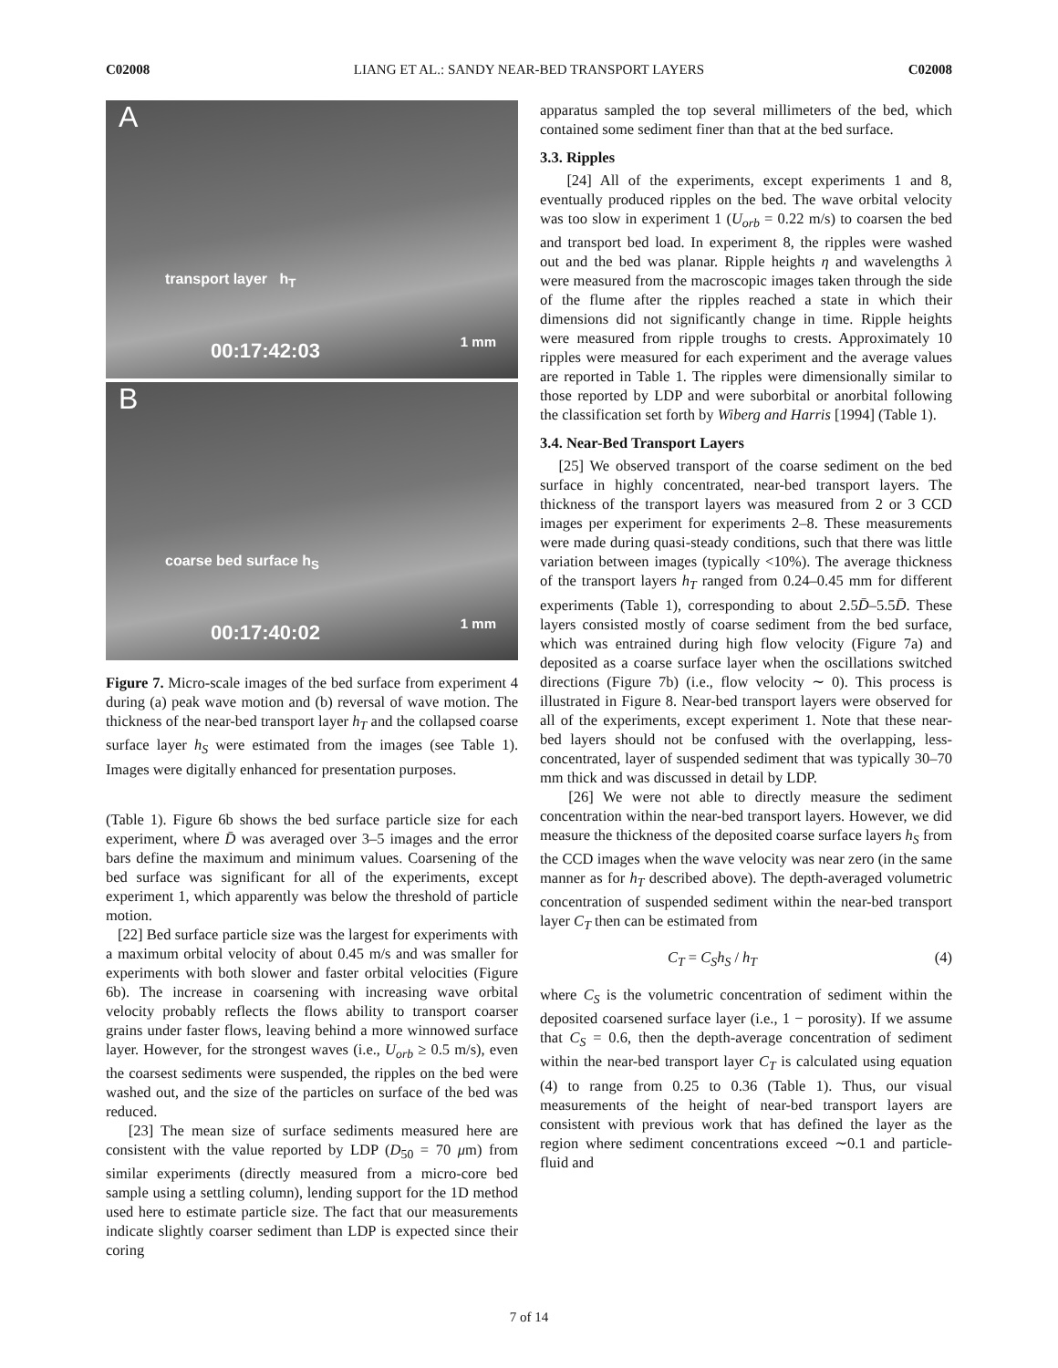C02008 LIANG ET AL.: SANDY NEAR-BED TRANSPORT LAYERS C02008
A
transport layer h<sub>T</sub>
00:17:42:03 1 mm
B
coarse bed surface h<sub>S</sub>
00:17:40:02 1 mm
Figure 7. Micro-scale images of the bed surface from experiment 4 during (a) peak wave motion and (b) reversal of wave motion. The thickness of the near-bed transport layer h<sub>T</sub> and the collapsed coarse surface layer h<sub>S</sub> were estimated from the images (see Table 1). Images were digitally enhanced for presentation purposes.
(Table 1). Figure 6b shows the bed surface particle size for each experiment, where D̄ was averaged over 3–5 images and the error bars define the maximum and minimum values. Coarsening of the bed surface was significant for all of the experiments, except experiment 1, which apparently was below the threshold of particle motion.
[22] Bed surface particle size was the largest for experiments with a maximum orbital velocity of about 0.45 m/s and was smaller for experiments with both slower and faster orbital velocities (Figure 6b). The increase in coarsening with increasing wave orbital velocity probably reflects the flows ability to transport coarser grains under faster flows, leaving behind a more winnowed surface layer. However, for the strongest waves (i.e., U<sub>orb</sub> ≥ 0.5 m/s), even the coarsest sediments were suspended, the ripples on the bed were washed out, and the size of the particles on surface of the bed was reduced.
[23] The mean size of surface sediments measured here are consistent with the value reported by LDP (D<sub>50</sub> = 70 μm) from similar experiments (directly measured from a micro-core bed sample using a settling column), lending support for the 1D method used here to estimate particle size. The fact that our measurements indicate slightly coarser sediment than LDP is expected since their coring
apparatus sampled the top several millimeters of the bed, which contained some sediment finer than that at the bed surface.
3.3. Ripples
[24] All of the experiments, except experiments 1 and 8, eventually produced ripples on the bed. The wave orbital velocity was too slow in experiment 1 (U<sub>orb</sub> = 0.22 m/s) to coarsen the bed and transport bed load. In experiment 8, the ripples were washed out and the bed was planar. Ripple heights η and wavelengths λ were measured from the macroscopic images taken through the side of the flume after the ripples reached a state in which their dimensions did not significantly change in time. Ripple heights were measured from ripple troughs to crests. Approximately 10 ripples were measured for each experiment and the average values are reported in Table 1. The ripples were dimensionally similar to those reported by LDP and were suborbital or anorbital following the classification set forth by Wiberg and Harris [1994] (Table 1).
3.4. Near-Bed Transport Layers
[25] We observed transport of the coarse sediment on the bed surface in highly concentrated, near-bed transport layers. The thickness of the transport layers was measured from 2 or 3 CCD images per experiment for experiments 2–8. These measurements were made during quasi-steady conditions, such that there was little variation between images (typically <10%). The average thickness of the transport layers h<sub>T</sub> ranged from 0.24–0.45 mm for different experiments (Table 1), corresponding to about 2.5D̄–5.5D̄. These layers consisted mostly of coarse sediment from the bed surface, which was entrained during high flow velocity (Figure 7a) and deposited as a coarse surface layer when the oscillations switched directions (Figure 7b) (i.e., flow velocity ∼ 0). This process is illustrated in Figure 8. Near-bed transport layers were observed for all of the experiments, except experiment 1. Note that these near-bed layers should not be confused with the overlapping, less-concentrated, layer of suspended sediment that was typically 30–70 mm thick and was discussed in detail by LDP.
[26] We were not able to directly measure the sediment concentration within the near-bed transport layers. However, we did measure the thickness of the deposited coarse surface layers h<sub>S</sub> from the CCD images when the wave velocity was near zero (in the same manner as for h<sub>T</sub> described above). The depth-averaged volumetric concentration of suspended sediment within the near-bed transport layer C<sub>T</sub> then can be estimated from
C<sub>T</sub> = C<sub>S</sub>h<sub>S</sub> / h<sub>T</sub> (4)
where C<sub>S</sub> is the volumetric concentration of sediment within the deposited coarsened surface layer (i.e., 1 − porosity). If we assume that C<sub>S</sub> = 0.6, then the depth-average concentration of sediment within the near-bed transport layer C<sub>T</sub> is calculated using equation (4) to range from 0.25 to 0.36 (Table 1). Thus, our visual measurements of the height of near-bed transport layers are consistent with previous work that has defined the layer as the region where sediment concentrations exceed ∼0.1 and particle-fluid and
7 of 14